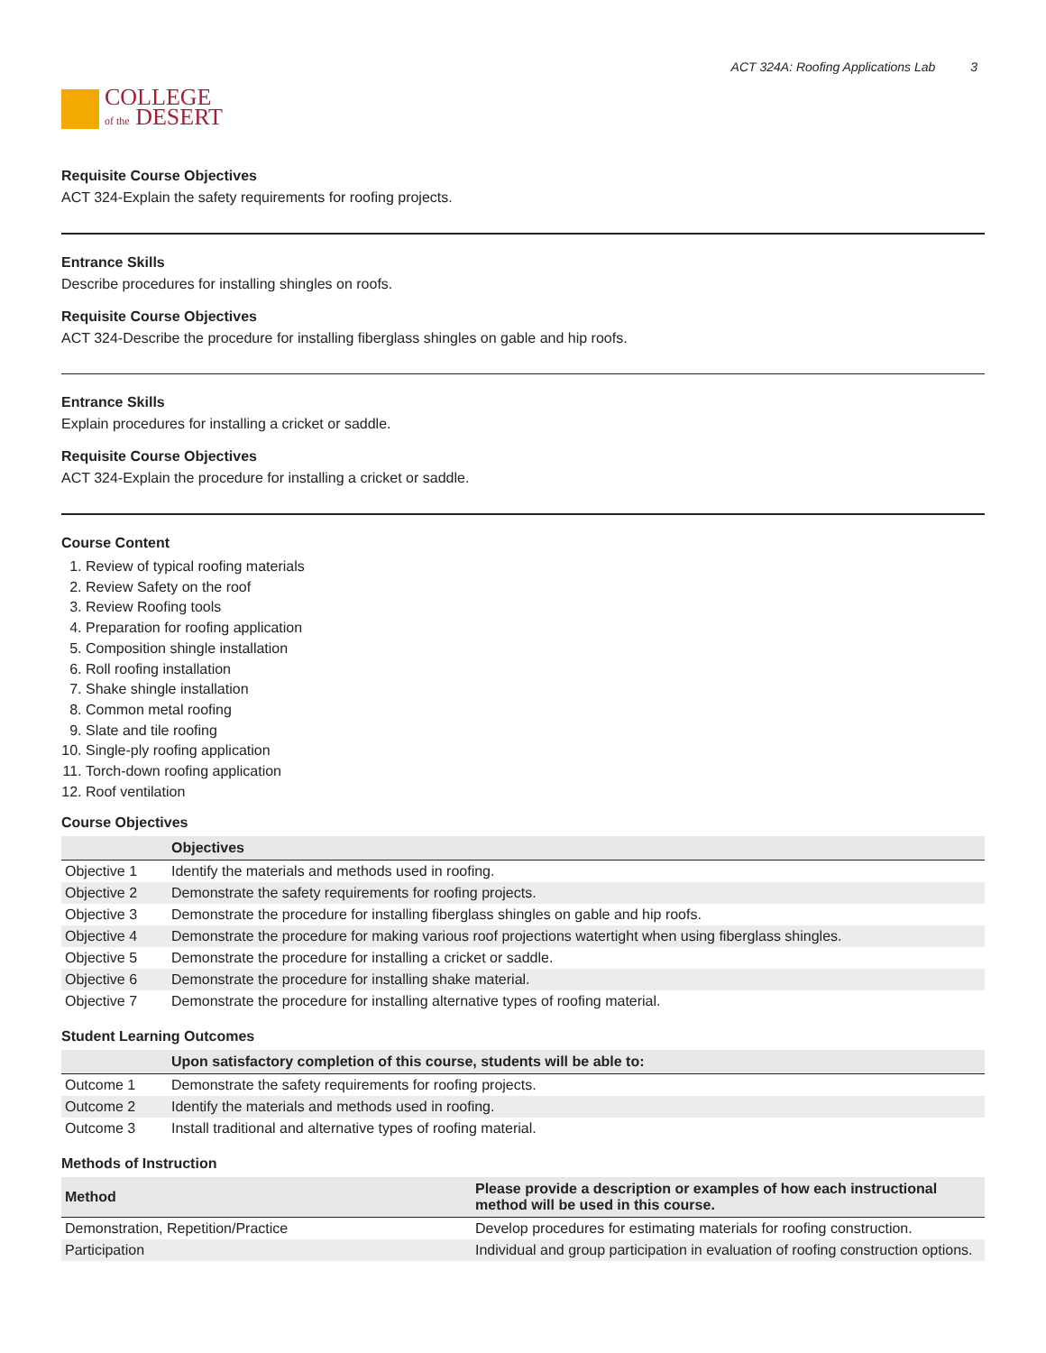COLLEGE
of the DESERT
ACT 324A: Roofing Applications Lab 3
Requisite Course Objectives
ACT 324-Explain the safety requirements for roofing projects.
Entrance Skills
Describe procedures for installing shingles on roofs.
Requisite Course Objectives
ACT 324-Describe the procedure for installing fiberglass shingles on gable and hip roofs.
Entrance Skills
Explain procedures for installing a cricket or saddle.
Requisite Course Objectives
ACT 324-Explain the procedure for installing a cricket or saddle.
Course Content
1. Review of typical roofing materials
2. Review Safety on the roof
3. Review Roofing tools
4. Preparation for roofing application
5. Composition shingle installation
6. Roll roofing installation
7. Shake shingle installation
8. Common metal roofing
9. Slate and tile roofing
10. Single-ply roofing application
11. Torch-down roofing application
12. Roof ventilation
Course Objectives
| | Objectives |
| --- | --- |
| Objective 1 | Identify the materials and methods used in roofing. |
| Objective 2 | Demonstrate the safety requirements for roofing projects. |
| Objective 3 | Demonstrate the procedure for installing fiberglass shingles on gable and hip roofs. |
| Objective 4 | Demonstrate the procedure for making various roof projections watertight when using fiberglass shingles. |
| Objective 5 | Demonstrate the procedure for installing a cricket or saddle. |
| Objective 6 | Demonstrate the procedure for installing shake material. |
| Objective 7 | Demonstrate the procedure for installing alternative types of roofing material. |
Student Learning Outcomes
| | Upon satisfactory completion of this course, students will be able to: |
| --- | --- |
| Outcome 1 | Demonstrate the safety requirements for roofing projects. |
| Outcome 2 | Identify the materials and methods used in roofing. |
| Outcome 3 | Install traditional and alternative types of roofing material. |
Methods of Instruction
| Method | Please provide a description or examples of how each instructional method will be used in this course. |
| --- | --- |
| Demonstration, Repetition/Practice | Develop procedures for estimating materials for roofing construction. |
| Participation | Individual and group participation in evaluation of roofing construction options. |